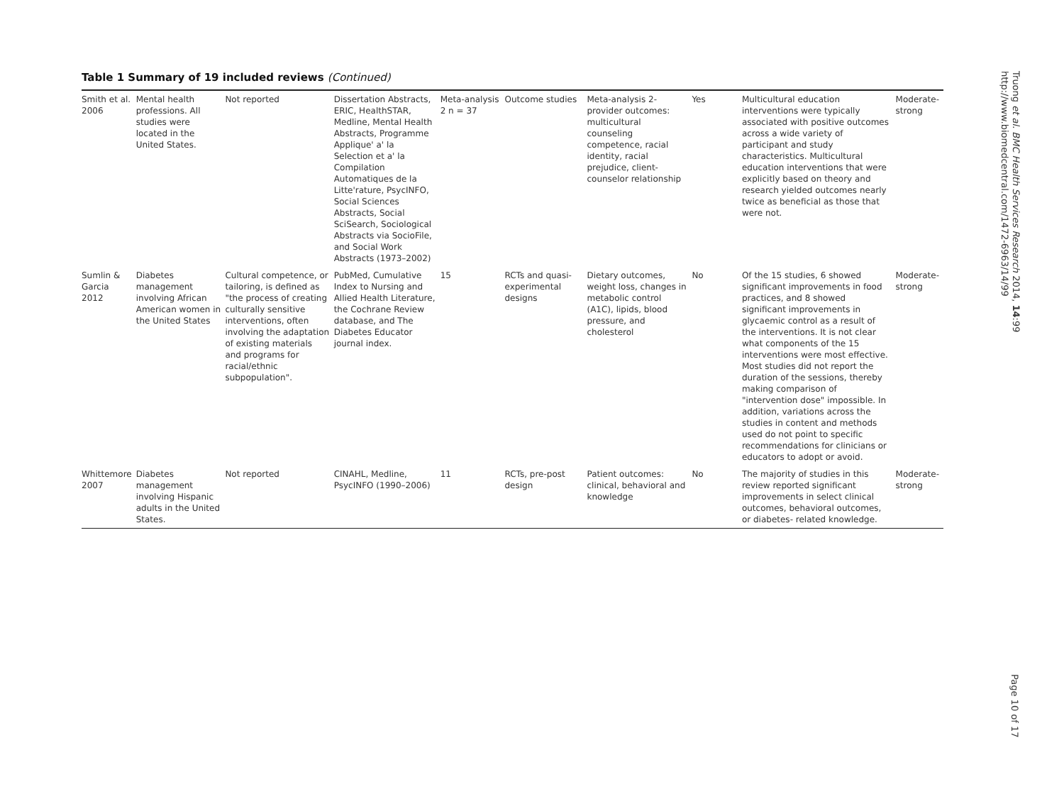Table 1 Summary of 19 included reviews (Continued)
| Smith et al. 2006 | Mental health professions. All studies were located in the United States. | Not reported | Dissertation Abstracts, ERIC, HealthSTAR, Medline, Mental Health Abstracts, Programme Applique' a' la Selection et a' la Compilation Automatiques de la Litte'rature, PsycINFO, Social Sciences Abstracts, Social SciSearch, Sociological Abstracts via SocioFile, and Social Work Abstracts (1973–2002) | Meta-analysis 2 n = 37 | Outcome studies | Meta-analysis 2- provider outcomes: multicultural counseling competence, racial identity, racial prejudice, client-counselor relationship | Yes | Multicultural education interventions were typically associated with positive outcomes across a wide variety of participant and study characteristics. Multicultural education interventions that were explicitly based on theory and research yielded outcomes nearly twice as beneficial as those that were not. | Moderate-strong |
| Sumlin & Garcia 2012 | Diabetes management involving African American women in the United States | Cultural competence, or tailoring, is defined as "the process of creating culturally sensitive interventions, often involving the adaptation of existing materials and programs for racial/ethnic subpopulation". | PubMed, Cumulative Index to Nursing and Allied Health Literature, the Cochrane Review database, and The Diabetes Educator journal index. | 15 | RCTs and quasi-experimental designs | Dietary outcomes, weight loss, changes in metabolic control (A1C), lipids, blood pressure, and cholesterol | No | Of the 15 studies, 6 showed significant improvements in food practices, and 8 showed significant improvements in glycaemic control as a result of the interventions. It is not clear what components of the 15 interventions were most effective. Most studies did not report the duration of the sessions, thereby making comparison of "intervention dose" impossible. In addition, variations across the studies in content and methods used do not point to specific recommendations for clinicians or educators to adopt or avoid. | Moderate-strong |
| Whittemore 2007 | Diabetes management involving Hispanic adults in the United States. | Not reported | CINAHL, Medline, PsycINFO (1990–2006) | 11 | RCTs, pre-post design | Patient outcomes: clinical, behavioral and knowledge | No | The majority of studies in this review reported significant improvements in select clinical outcomes, behavioral outcomes, or diabetes- related knowledge. | Moderate-strong |
Truong et al. BMC Health Services Research 2014, 14:99
http://www.biomedcentral.com/1472-6963/14/99
Page 10 of 17